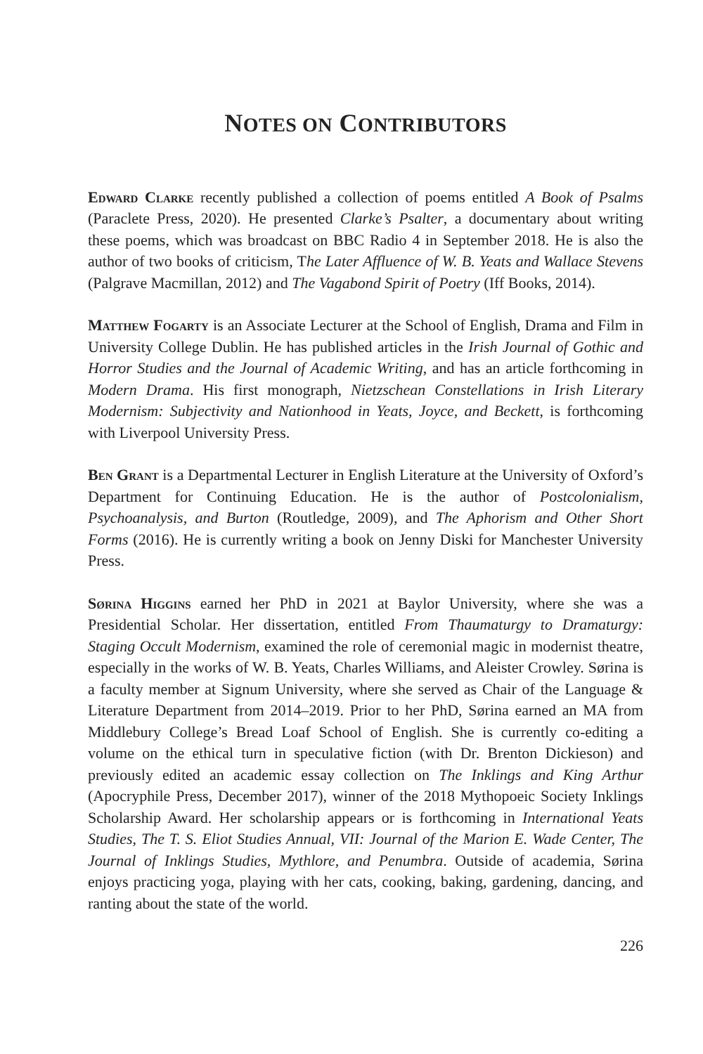NOTES ON CONTRIBUTORS
Edward Clarke recently published a collection of poems entitled A Book of Psalms (Paraclete Press, 2020). He presented Clarke’s Psalter, a documentary about writing these poems, which was broadcast on BBC Radio 4 in September 2018. He is also the author of two books of criticism, The Later Affluence of W. B. Yeats and Wallace Stevens (Palgrave Macmillan, 2012) and The Vagabond Spirit of Poetry (Iff Books, 2014).
Matthew Fogarty is an Associate Lecturer at the School of English, Drama and Film in University College Dublin. He has published articles in the Irish Journal of Gothic and Horror Studies and the Journal of Academic Writing, and has an article forthcoming in Modern Drama. His first monograph, Nietzschean Constellations in Irish Literary Modernism: Subjectivity and Nationhood in Yeats, Joyce, and Beckett, is forthcoming with Liverpool University Press.
Ben Grant is a Departmental Lecturer in English Literature at the University of Oxford’s Department for Continuing Education. He is the author of Postcolonialism, Psychoanalysis, and Burton (Routledge, 2009), and The Aphorism and Other Short Forms (2016). He is currently writing a book on Jenny Diski for Manchester University Press.
Sørina Higgins earned her PhD in 2021 at Baylor University, where she was a Presidential Scholar. Her dissertation, entitled From Thaumaturgy to Dramaturgy: Staging Occult Modernism, examined the role of ceremonial magic in modernist theatre, especially in the works of W. B. Yeats, Charles Williams, and Aleister Crowley. Sørina is a faculty member at Signum University, where she served as Chair of the Language & Literature Department from 2014–2019. Prior to her PhD, Sørina earned an MA from Middlebury College’s Bread Loaf School of English. She is currently co-editing a volume on the ethical turn in speculative fiction (with Dr. Brenton Dickieson) and previously edited an academic essay collection on The Inklings and King Arthur (Apocryphile Press, December 2017), winner of the 2018 Mythopoeic Society Inklings Scholarship Award. Her scholarship appears or is forthcoming in International Yeats Studies, The T. S. Eliot Studies Annual, VII: Journal of the Marion E. Wade Center, The Journal of Inklings Studies, Mythlore, and Penumbra. Outside of academia, Sørina enjoys practicing yoga, playing with her cats, cooking, baking, gardening, dancing, and ranting about the state of the world.
226